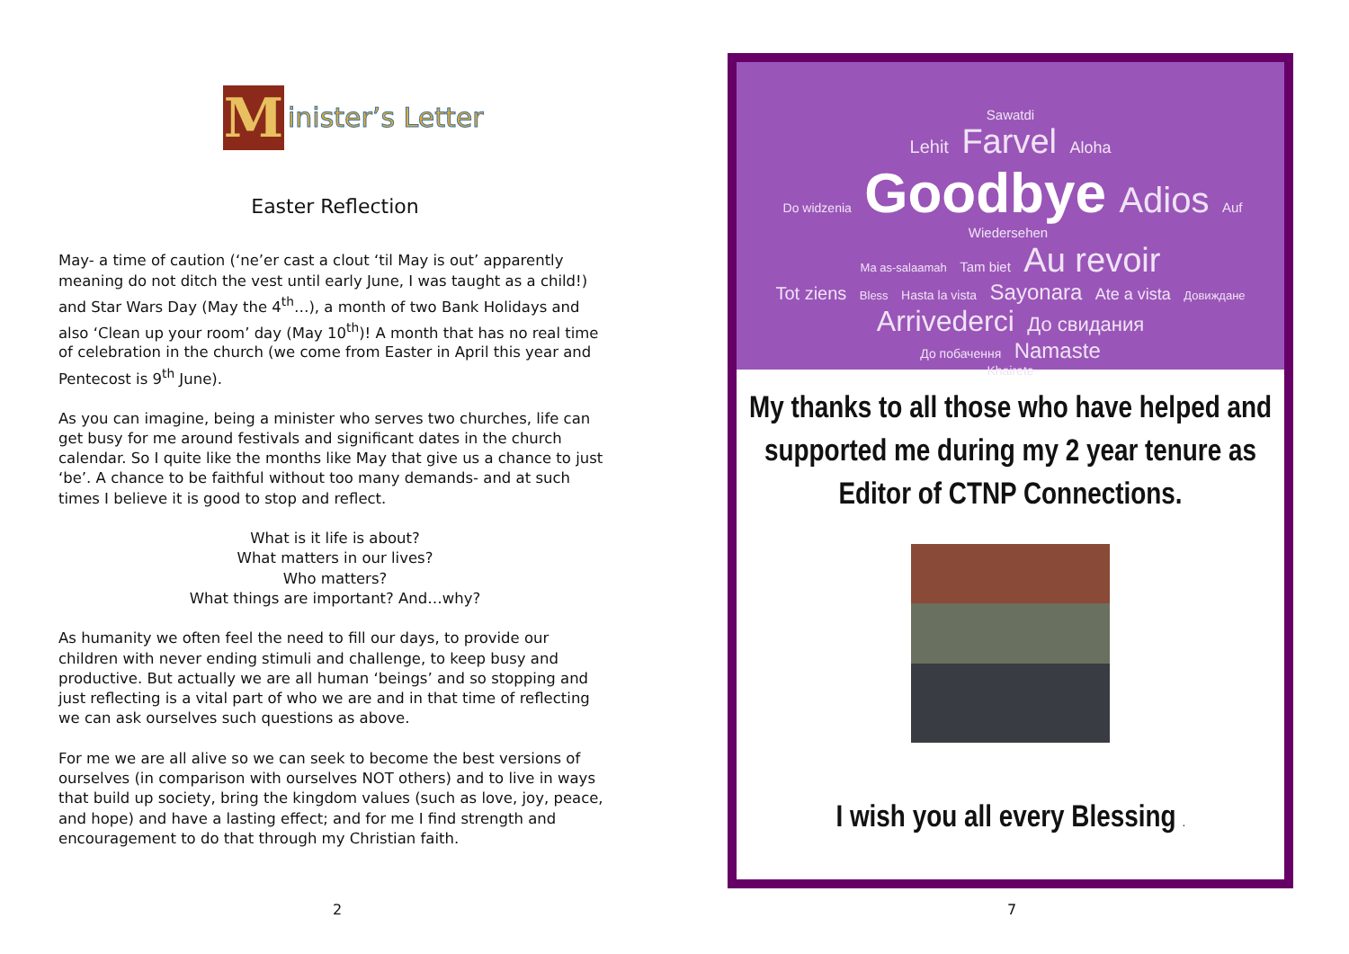M
inister’s Letter
Easter Reflection
May- a time of caution (‘ne’er cast a clout ‘til May is out’ apparently meaning do not ditch the vest until early June, I was taught as a child!) and Star Wars Day (May the 4<sup>th</sup>…), a month of two Bank Holidays and also ‘Clean up your room’ day (May 10<sup>th</sup>)! A month that has no real time of celebration in the church (we come from Easter in April this year and Pentecost is 9<sup>th</sup> June).
As you can imagine, being a minister who serves two churches, life can get busy for me around festivals and significant dates in the church calendar. So I quite like the months like May that give us a chance to just ‘be’. A chance to be faithful without too many demands- and at such times I believe it is good to stop and reflect.
What is it life is about?
What matters in our lives?
Who matters?
What things are important? And…why?
As humanity we often feel the need to fill our days, to provide our children with never ending stimuli and challenge, to keep busy and productive. But actually we are all human ‘beings’ and so stopping and just reflecting is a vital part of who we are and in that time of reflecting we can ask ourselves such questions as above.
For me we are all alive so we can seek to become the best versions of ourselves (in comparison with ourselves NOT others) and to live in ways that build up society, bring the kingdom values (such as love, joy, peace, and hope) and have a lasting effect; and for me I find strength and encouragement to do that through my Christian faith.
2
Sawatdi
Lehit Farvel Aloha
Do widzenia Goodbye Adios Auf Wiedersehen
Ma as-salaamah Tam biet Au revoir
Tot ziens Bless Hasta la vista Sayonara Ate a vista Довиждане
Arrivederci До свидания
До побачення Namaste
Khairete
My thanks to all those who have helped and supported me during my 2 year tenure as Editor of CTNP Connections.
I wish you all every Blessing .
7